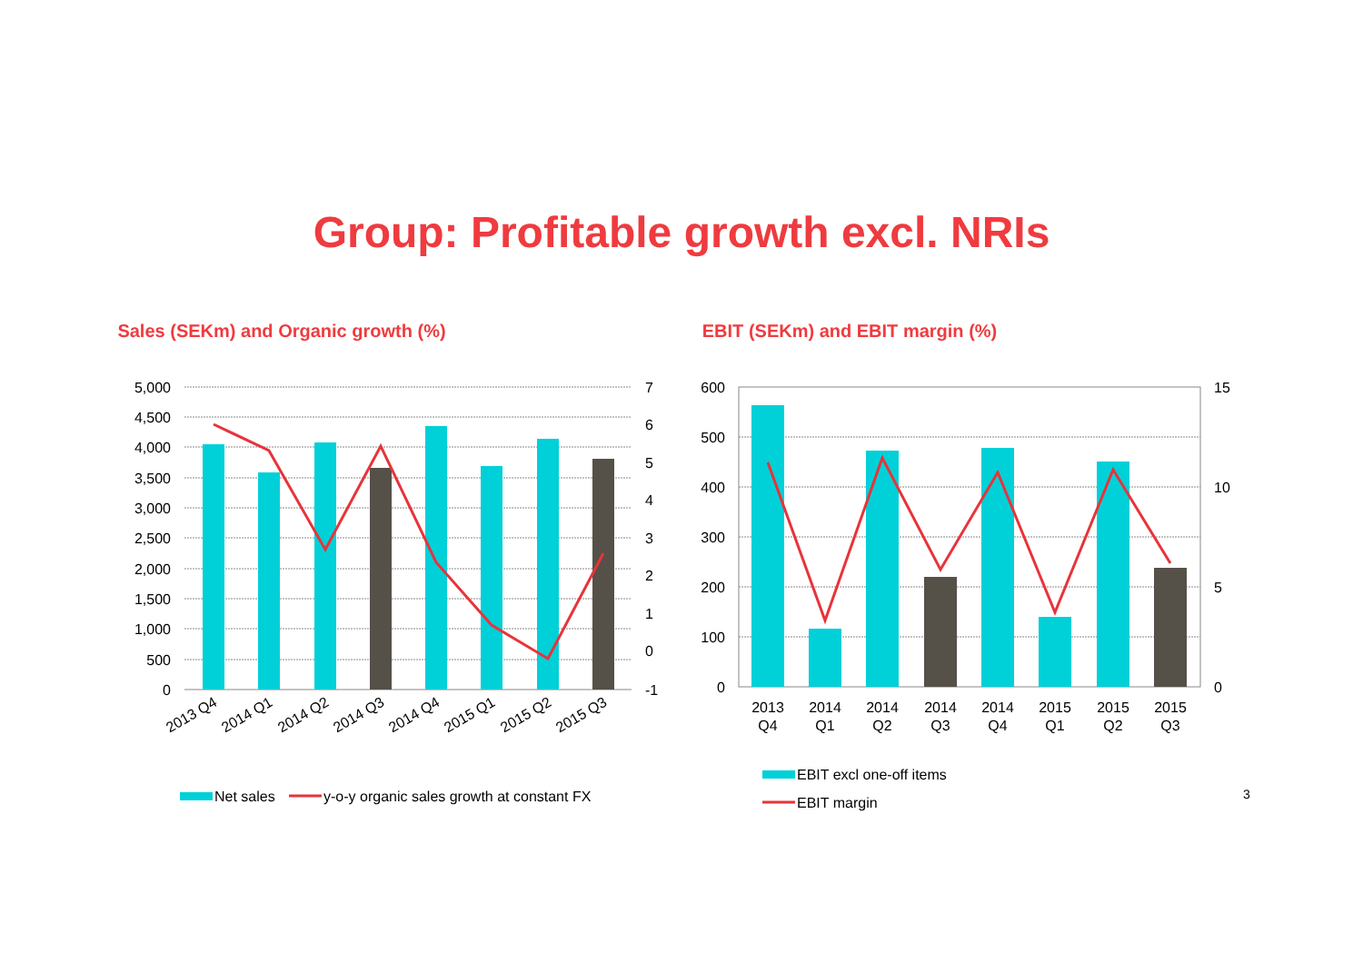Group: Profitable growth excl. NRIs
Sales (SEKm) and Organic growth (%)
5,000
4,500
4,000
3,500
3,000
2,500
2,000
1,500
1,000
500
0
7
6
5
4
3
2
1
0
-1
2013 Q4
2014 Q1
2014 Q2
2014 Q3
2014 Q4
2015 Q1
2015 Q2
2015 Q3
Net sales
y-o-y organic sales growth at constant FX
EBIT (SEKm) and EBIT margin (%)
600
500
400
300
200
100
0
15
10
5
0
2013
Q4
2014
Q1
2014
Q2
2014
Q3
2014
Q4
2015
Q1
2015
Q2
2015
Q3
EBIT excl one-off items
EBIT margin
3